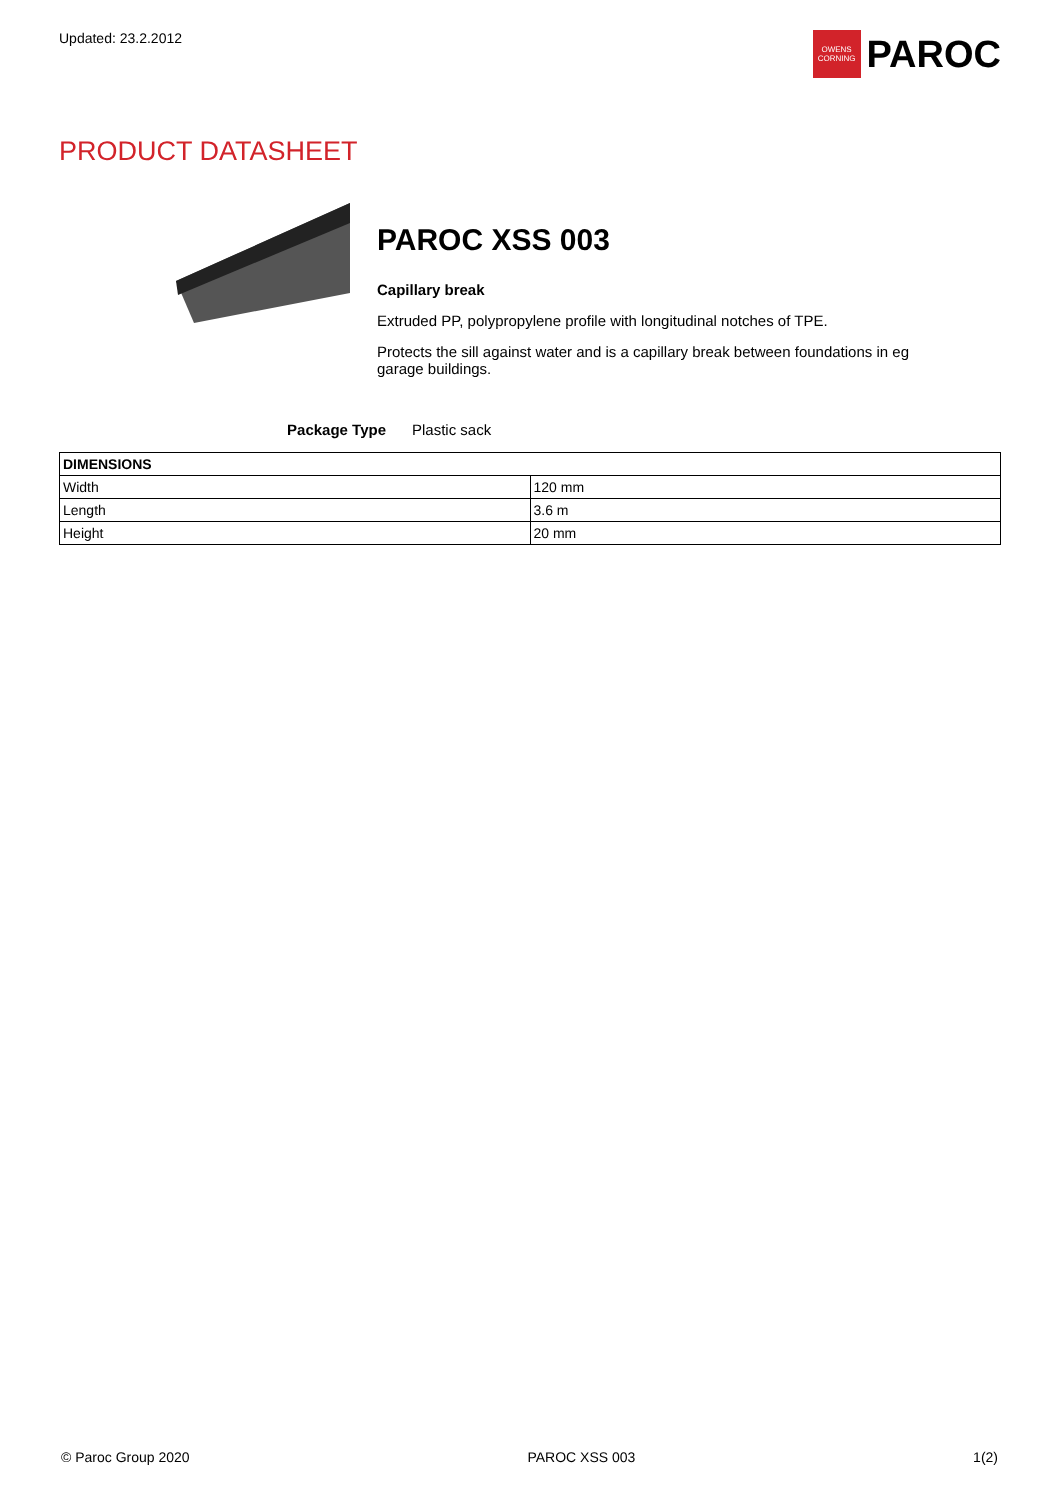Updated: 23.2.2012
OWENS
CORNING
PAROC
PRODUCT DATASHEET
PAROC XSS 003
Capillary break
Extruded PP, polypropylene profile with longitudinal notches of TPE.
Protects the sill against water and is a capillary break between foundations in eg garage buildings.
Package Type Plastic sack
| DIMENSIONS | |
| --- | --- |
| Width | 120 mm |
| Length | 3.6 m |
| Height | 20 mm |
© Paroc Group 2020 PAROC XSS 003 1(2)